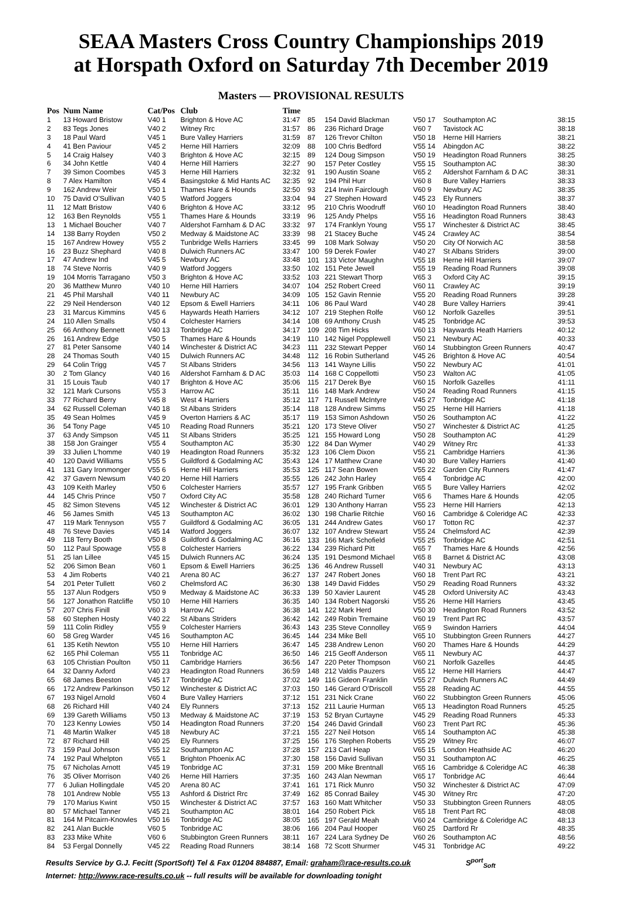SEAA Masters Cross Country Championships 2019
at Horspath Oxford on Saturday 7th December 2019
Masters — PROVISIONAL RESULTS
| Pos | Num Name | Cat/Pos | Club | Time |
| --- | --- | --- | --- | --- |
| 1 | 13 Howard Bristow | V40 1 | Brighton & Hove AC | 31:47 |
| 2 | 83 Tegs Jones | V40 2 | Witney Rrc | 31:57 |
| 3 | 18 Paul Ward | V45 1 | Bure Valley Harriers | 31:59 |
| 4 | 41 Ben Paviour | V45 2 | Herne Hill Harriers | 32:09 |
| 5 | 14 Craig Halsey | V40 3 | Brighton & Hove AC | 32:15 |
| 6 | 34 John Kettle | V40 4 | Herne Hill Harriers | 32:27 |
| 7 | 39 Simon Coombes | V45 3 | Herne Hill Harriers | 32:32 |
| 8 | 7 Alex Hamilton | V45 4 | Basingstoke & Mid Hants AC | 32:35 |
| 9 | 162 Andrew Weir | V50 1 | Thames Hare & Hounds | 32:50 |
| 10 | 75 David O'Sullivan | V40 5 | Watford Joggers | 33:04 |
| 11 | 12 Matt Bristow | V40 6 | Brighton & Hove AC | 33:12 |
| 12 | 163 Ben Reynolds | V55 1 | Thames Hare & Hounds | 33:19 |
| 13 | 1 Michael Boucher | V40 7 | Aldershot Farnham & D AC | 33:32 |
| 14 | 138 Barry Royden | V50 2 | Medway & Maidstone AC | 33:39 |
| 15 | 167 Andrew Howey | V55 2 | Tunbridge Wells Harriers | 33:45 |
| 16 | 23 Buzz Shephard | V40 8 | Dulwich Runners AC | 33:47 |
| 17 | 47 Andrew Ind | V45 5 | Newbury AC | 33:48 |
| 18 | 74 Steve Norris | V40 9 | Watford Joggers | 33:50 |
| 19 | 104 Morris Tarragano | V50 3 | Brighton & Hove AC | 33:52 |
| 20 | 36 Matthew Munro | V40 10 | Herne Hill Harriers | 34:07 |
| 21 | 45 Phil Marshall | V40 11 | Newbury AC | 34:09 |
| 22 | 29 Neil Henderson | V40 12 | Epsom & Ewell Harriers | 34:11 |
| 23 | 31 Marcus Kimmins | V45 6 | Haywards Heath Harriers | 34:12 |
| 24 | 110 Allen Smalls | V50 4 | Colchester Harriers | 34:14 |
| 25 | 66 Anthony Bennett | V40 13 | Tonbridge AC | 34:17 |
| 26 | 161 Andrew Edge | V50 5 | Thames Hare & Hounds | 34:19 |
| 27 | 81 Peter Sansome | V40 14 | Winchester & District AC | 34:23 |
| 28 | 24 Thomas South | V40 15 | Dulwich Runners AC | 34:48 |
| 29 | 64 Colin Trigg | V45 7 | St Albans Striders | 34:56 |
| 30 | 2 Tom Glancy | V40 16 | Aldershot Farnham & D AC | 35:03 |
| 31 | 15 Louis Taub | V40 17 | Brighton & Hove AC | 35:06 |
| 32 | 121 Mark Cursons | V55 3 | Harrow AC | 35:11 |
| 33 | 77 Richard Berry | V45 8 | West 4 Harriers | 35:12 |
| 34 | 62 Russell Coleman | V40 18 | St Albans Striders | 35:14 |
| 35 | 49 Sean Holmes | V45 9 | Overton Harriers & AC | 35:17 |
| 36 | 54 Tony Page | V45 10 | Reading Road Runners | 35:21 |
| 37 | 63 Andy Simpson | V45 11 | St Albans Striders | 35:25 |
| 38 | 158 Jon Grainger | V55 4 | Southampton AC | 35:30 |
| 39 | 33 Julien L'homme | V40 19 | Headington Road Runners | 35:32 |
| 40 | 120 David Williams | V55 5 | Guildford & Godalming AC | 35:43 |
| 41 | 131 Gary Ironmonger | V55 6 | Herne Hill Harriers | 35:53 |
| 42 | 37 Gavern Newsum | V40 20 | Herne Hill Harriers | 35:55 |
| 43 | 109 Keith Marley | V50 6 | Colchester Harriers | 35:57 |
| 44 | 145 Chris Prince | V50 7 | Oxford City AC | 35:58 |
| 45 | 82 Simon Stevens | V45 12 | Winchester & District AC | 36:01 |
| 46 | 56 James Smith | V45 13 | Southampton AC | 36:02 |
| 47 | 119 Mark Tennyson | V55 7 | Guildford & Godalming AC | 36:05 |
| 48 | 76 Steve Davies | V45 14 | Watford Joggers | 36:07 |
| 49 | 118 Terry Booth | V50 8 | Guildford & Godalming AC | 36:16 |
| 50 | 112 Paul Spowage | V55 8 | Colchester Harriers | 36:22 |
| 51 | 25 Ian Lillee | V45 15 | Dulwich Runners AC | 36:24 |
| 52 | 206 Simon Bean | V60 1 | Epsom & Ewell Harriers | 36:25 |
| 53 | 4 Jim Roberts | V40 21 | Arena 80 AC | 36:27 |
| 54 | 201 Peter Tullett | V60 2 | Chelmsford AC | 36:30 |
| 55 | 137 Alun Rodgers | V50 9 | Medway & Maidstone AC | 36:33 |
| 56 | 127 Jonathon Ratcliffe | V50 10 | Herne Hill Harriers | 36:35 |
| 57 | 207 Chris Finill | V60 3 | Harrow AC | 36:38 |
| 58 | 60 Stephen Hosty | V40 22 | St Albans Striders | 36:42 |
| 59 | 111 Colin Ridley | V55 9 | Colchester Harriers | 36:43 |
| 60 | 58 Greg Warder | V45 16 | Southampton AC | 36:45 |
| 61 | 135 Ketih Newton | V55 10 | Herne Hill Harriers | 36:47 |
| 62 | 165 Phil Coleman | V55 11 | Tonbridge AC | 36:50 |
| 63 | 105 Christian Poulton | V50 11 | Cambridge Harriers | 36:56 |
| 64 | 32 Danny Axford | V40 23 | Headington Road Runners | 36:59 |
| 65 | 68 James Beeston | V45 17 | Tonbridge AC | 37:02 |
| 66 | 172 Andrew Parkinson | V50 12 | Winchester & District AC | 37:03 |
| 67 | 193 Nigel Arnold | V60 4 | Bure Valley Harriers | 37:12 |
| 68 | 26 Richard Hill | V40 24 | Ely Runners | 37:13 |
| 69 | 139 Gareth Williams | V50 13 | Medway & Maidstone AC | 37:19 |
| 70 | 123 Kenny Lowies | V50 14 | Headington Road Runners | 37:20 |
| 71 | 48 Martin Walker | V45 18 | Newbury AC | 37:21 |
| 72 | 87 Richard Hill | V40 25 | Ely Runners | 37:25 |
| 73 | 159 Paul Johnson | V55 12 | Southampton AC | 37:28 |
| 74 | 192 Paul Whelpton | V65 1 | Brighton Phoenix AC | 37:30 |
| 75 | 67 Nicholas Arnott | V45 19 | Tonbridge AC | 37:31 |
| 76 | 35 Oliver Morrison | V40 26 | Herne Hill Harriers | 37:35 |
| 77 | 6 Julian Hollingdale | V45 20 | Arena 80 AC | 37:41 |
| 78 | 101 Andrew Noble | V55 13 | Ashford & District Rrc | 37:49 |
| 79 | 170 Marius Kwint | V50 15 | Winchester & District AC | 37:57 |
| 80 | 57 Michael Tanner | V45 21 | Southampton AC | 38:01 |
| 81 | 164 M Pitcairn-Knowles | V50 16 | Tonbridge AC | 38:05 |
| 82 | 241 Alan Buckle | V60 5 | Tonbridge AC | 38:06 |
| 83 | 233 Mike White | V60 6 | Stubbington Green Runners | 38:11 |
| 84 | 53 Fergal Donnelly | V45 22 | Reading Road Runners | 38:14 |
| 85 | 154 David Blackman | V50 17 | Southampton AC | 38:15 |
| 86 | 236 Richard Drage | V60 7 | Tavistock AC | 38:18 |
| 87 | 126 Trevor Chilton | V50 18 | Herne Hill Harriers | 38:21 |
| 88 | 100 Chris Bedford | V55 14 | Abingdon AC | 38:22 |
| 89 | 124 Doug Simpson | V50 19 | Headington Road Runners | 38:25 |
| 90 | 157 Peter Costley | V55 15 | Southampton AC | 38:30 |
| 91 | 190 Austin Soane | V65 2 | Aldershot Farnham & D AC | 38:31 |
| 92 | 194 Phil Hurr | V60 8 | Bure Valley Harriers | 38:33 |
| 93 | 214 Irwin Fairclough | V60 9 | Newbury AC | 38:35 |
| 94 | 27 Stephen Howard | V45 23 | Ely Runners | 38:37 |
| 95 | 210 Chris Woodruff | V60 10 | Headington Road Runners | 38:40 |
| 96 | 125 Andy Phelps | V55 16 | Headington Road Runners | 38:43 |
| 97 | 174 Franklyn Young | V55 17 | Winchester & District AC | 38:45 |
| 98 | 21 Stacey Buche | V45 24 | Crawley AC | 38:54 |
| 99 | 108 Mark Solway | V50 20 | City Of Norwich AC | 38:58 |
| 100 | 59 Derek Fowler | V40 27 | St Albans Striders | 39:00 |
| 101 | 133 Victor Maughn | V55 18 | Herne Hill Harriers | 39:07 |
| 102 | 151 Pete Jewell | V55 19 | Reading Road Runners | 39:08 |
| 103 | 221 Stewart Thorp | V65 3 | Oxford City AC | 39:15 |
| 104 | 252 Robert Creed | V60 11 | Crawley AC | 39:19 |
| 105 | 152 Gavin Rennie | V55 20 | Reading Road Runners | 39:28 |
| 106 | 86 Paul Ward | V40 28 | Bure Valley Harriers | 39:41 |
| 107 | 219 Stephen Rolfe | V60 12 | Norfolk Gazelles | 39:51 |
| 108 | 69 Anthony Crush | V45 25 | Tonbridge AC | 39:53 |
| 109 | 208 Tim Hicks | V60 13 | Haywards Heath Harriers | 40:12 |
| 110 | 142 Nigel Popplewell | V50 21 | Newbury AC | 40:33 |
| 111 | 232 Stewart Pepper | V60 14 | Stubbington Green Runners | 40:47 |
| 112 | 16 Robin Sutherland | V45 26 | Brighton & Hove AC | 40:54 |
| 113 | 141 Wayne Lillis | V50 22 | Newbury AC | 41:01 |
| 114 | 168 C Coppellotti | V50 23 | Walton AC | 41:05 |
| 115 | 217 Derek Bye | V60 15 | Norfolk Gazelles | 41:11 |
| 116 | 148 Mark Andrew | V50 24 | Reading Road Runners | 41:15 |
| 117 | 71 Russell McIntyre | V45 27 | Tonbridge AC | 41:18 |
| 118 | 128 Andrew Simms | V50 25 | Herne Hill Harriers | 41:18 |
| 119 | 153 Simon Ashdown | V50 26 | Southampton AC | 41:22 |
| 120 | 173 Steve Oliver | V50 27 | Winchester & District AC | 41:25 |
| 121 | 155 Howard Long | V50 28 | Southampton AC | 41:29 |
| 122 | 84 Dan Wymer | V40 29 | Witney Rrc | 41:33 |
| 123 | 106 Clem Dixon | V55 21 | Cambridge Harriers | 41:36 |
| 124 | 17 Matthew Crane | V40 30 | Bure Valley Harriers | 41:40 |
| 125 | 117 Sean Bowen | V55 22 | Garden City Runners | 41:47 |
| 126 | 242 John Harley | V65 4 | Tonbridge AC | 42:00 |
| 127 | 195 Frank Gribben | V65 5 | Bure Valley Harriers | 42:02 |
| 128 | 240 Richard Turner | V65 6 | Thames Hare & Hounds | 42:05 |
| 129 | 130 Anthony Harran | V55 23 | Herne Hill Harriers | 42:13 |
| 130 | 198 Charlie Ritchie | V60 16 | Cambridge & Coleridge AC | 42:33 |
| 131 | 244 Andrew Gates | V60 17 | Totton RC | 42:37 |
| 132 | 107 Andrew Stewart | V55 24 | Chelmsford AC | 42:39 |
| 133 | 166 Mark Schofield | V55 25 | Tonbridge AC | 42:51 |
| 134 | 239 Richard Pitt | V65 7 | Thames Hare & Hounds | 42:56 |
| 135 | 191 Desmond Michael | V65 8 | Barnet & District AC | 43:08 |
| 136 | 46 Andrew Russell | V40 31 | Newbury AC | 43:13 |
| 137 | 247 Robert Jones | V60 18 | Trent Part RC | 43:21 |
| 138 | 149 David Fiddes | V50 29 | Reading Road Runners | 43:32 |
| 139 | 50 Xavier Laurent | V45 28 | Oxford University AC | 43:43 |
| 140 | 134 Robert Nagorski | V55 26 | Herne Hill Harriers | 43:45 |
| 141 | 122 Mark Herd | V50 30 | Headington Road Runners | 43:52 |
| 142 | 249 Robin Tremaine | V60 19 | Trent Part RC | 43:57 |
| 143 | 235 Steve Connolley | V65 9 | Swindon Harriers | 44:04 |
| 144 | 234 Mike Bell | V65 10 | Stubbington Green Runners | 44:27 |
| 145 | 238 Andrew Lenon | V60 20 | Thames Hare & Hounds | 44:29 |
| 146 | 215 Geoff Anderson | V65 11 | Newbury AC | 44:37 |
| 147 | 220 Peter Thompson | V60 21 | Norfolk Gazelles | 44:45 |
| 148 | 212 Valdis Pauzers | V65 12 | Herne Hill Harriers | 44:47 |
| 149 | 116 Gideon Franklin | V55 27 | Dulwich Runners AC | 44:49 |
| 150 | 146 Gerard O'Driscoll | V55 28 | Reading AC | 44:55 |
| 151 | 231 Nick Crane | V60 22 | Stubbington Green Runners | 45:06 |
| 152 | 211 Laurie Hurman | V65 13 | Headington Road Runners | 45:25 |
| 153 | 52 Bryan Curtayne | V45 29 | Reading Road Runners | 45:33 |
| 154 | 246 David Grindall | V60 23 | Trent Part RC | 45:36 |
| 155 | 227 Neil Hotson | V65 14 | Southampton AC | 45:38 |
| 156 | 176 Stephen Roberts | V55 29 | Witney Rrc | 46:07 |
| 157 | 213 Carl Heap | V65 15 | London Heathside AC | 46:20 |
| 158 | 156 David Sullivan | V50 31 | Southampton AC | 46:25 |
| 159 | 200 Mike Brentnall | V65 16 | Cambridge & Coleridge AC | 46:38 |
| 160 | 243 Alan Newman | V65 17 | Tonbridge AC | 46:44 |
| 161 | 171 Rick Munro | V50 32 | Winchester & District AC | 47:09 |
| 162 | 85 Conrad Bailey | V45 30 | Witney Rrc | 47:20 |
| 163 | 160 Matt Whitcher | V50 33 | Stubbington Green Runners | 48:05 |
| 164 | 250 Robert Pick | V65 18 | Trent Part RC | 48:08 |
| 165 | 197 Gerald Meah | V60 24 | Cambridge & Coleridge AC | 48:13 |
| 166 | 204 Paul Hooper | V60 25 | Dartford Rr | 48:35 |
| 167 | 224 Lara Sydney De | V60 26 | Southampton AC | 48:56 |
| 168 | 72 Scott Shurmer | V45 31 | Tonbridge AC | 49:22 |
Results Service by G.J. Fecitt (SportSoft) Tel & Fax 01204 884887, Email: graham@race-results.co.uk S<sup>port</sup><sub>Soft</sub>
Internet: http://www.race-results.co.uk -- full results will be available for downloading tonight